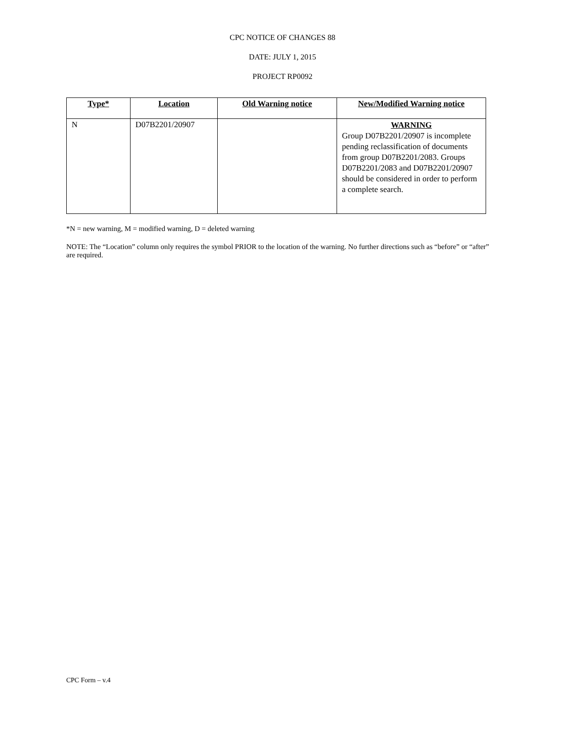CPC NOTICE OF CHANGES 88
DATE: JULY 1, 2015
PROJECT RP0092
| Type* | Location | Old Warning notice | New/Modified Warning notice |
| --- | --- | --- | --- |
| N | D07B2201/20907 | | WARNING Group D07B2201/20907 is incomplete pending reclassification of documents from group D07B2201/2083. Groups D07B2201/2083 and D07B2201/20907 should be considered in order to perform a complete search. |
*N = new warning, M = modified warning, D = deleted warning
NOTE: The “Location” column only requires the symbol PRIOR to the location of the warning. No further directions such as “before” or “after” are required.
CPC Form – v.4